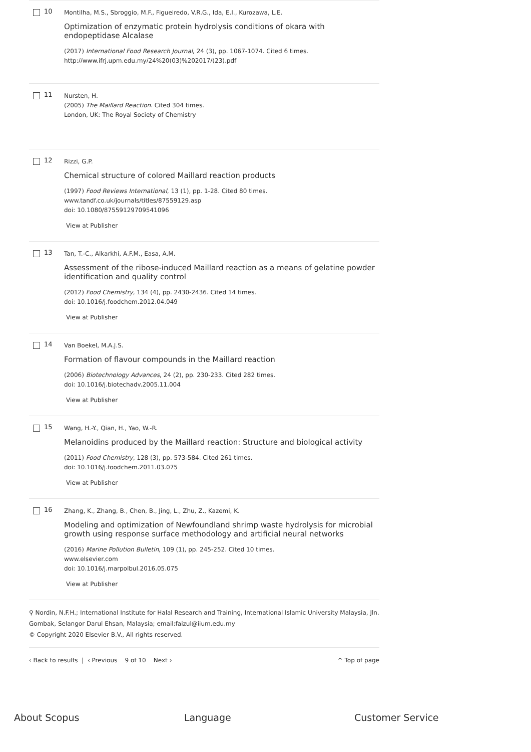10
Montilha, M.S., Sbroggio, M.F., Figueiredo, V.R.G., Ida, E.I., Kurozawa, L.E.
Optimization of enzymatic protein hydrolysis conditions of okara with endopeptidase Alcalase
(2017) International Food Research Journal, 24 (3), pp. 1067-1074. Cited 6 times.
http://www.ifrj.upm.edu.my/24%20(03)%202017/(23).pdf
11
Nursten, H.
(2005) The Maillard Reaction. Cited 304 times.
London, UK: The Royal Society of Chemistry
12
Rizzi, G.P.
Chemical structure of colored Maillard reaction products
(1997) Food Reviews International, 13 (1), pp. 1-28. Cited 80 times.
www.tandf.co.uk/journals/titles/87559129.asp
doi: 10.1080/87559129709541096
View at Publisher
13
Tan, T.-C., Alkarkhi, A.F.M., Easa, A.M.
Assessment of the ribose-induced Maillard reaction as a means of gelatine powder identification and quality control
(2012) Food Chemistry, 134 (4), pp. 2430-2436. Cited 14 times.
doi: 10.1016/j.foodchem.2012.04.049
View at Publisher
14
Van Boekel, M.A.J.S.
Formation of flavour compounds in the Maillard reaction
(2006) Biotechnology Advances, 24 (2), pp. 230-233. Cited 282 times.
doi: 10.1016/j.biotechadv.2005.11.004
View at Publisher
15
Wang, H.-Y., Qian, H., Yao, W.-R.
Melanoidins produced by the Maillard reaction: Structure and biological activity
(2011) Food Chemistry, 128 (3), pp. 573-584. Cited 261 times.
doi: 10.1016/j.foodchem.2011.03.075
View at Publisher
16
Zhang, K., Zhang, B., Chen, B., Jing, L., Zhu, Z., Kazemi, K.
Modeling and optimization of Newfoundland shrimp waste hydrolysis for microbial growth using response surface methodology and artificial neural networks
(2016) Marine Pollution Bulletin, 109 (1), pp. 245-252. Cited 10 times.
www.elsevier.com
doi: 10.1016/j.marpolbul.2016.05.075
View at Publisher
⚲ Nordin, N.F.H.; International Institute for Halal Research and Training, International Islamic University Malaysia, Jln. Gombak, Selangor Darul Ehsan, Malaysia; email:faizul@iium.edu.my
© Copyright 2020 Elsevier B.V., All rights reserved.
‹ Back to results | ‹ Previous 9 of 10 Next › ^ Top of page
About Scopus Language Customer Service